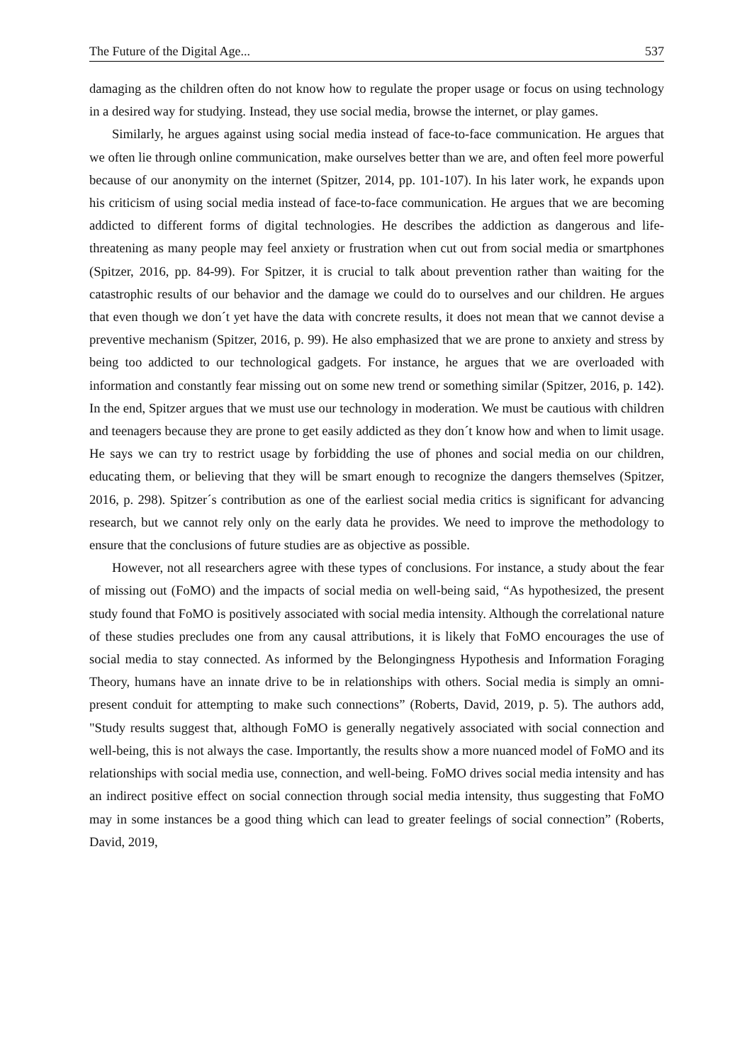The Future of the Digital Age... 537
damaging as the children often do not know how to regulate the proper usage or focus on using technology in a desired way for studying. Instead, they use social media, browse the internet, or play games.
Similarly, he argues against using social media instead of face-to-face communication. He argues that we often lie through online communication, make ourselves better than we are, and often feel more powerful because of our anonymity on the internet (Spitzer, 2014, pp. 101-107). In his later work, he expands upon his criticism of using social media instead of face-to-face communication. He argues that we are becoming addicted to different forms of digital technologies. He describes the addiction as dangerous and life-threatening as many people may feel anxiety or frustration when cut out from social media or smartphones (Spitzer, 2016, pp. 84-99). For Spitzer, it is crucial to talk about prevention rather than waiting for the catastrophic results of our behavior and the damage we could do to ourselves and our children. He argues that even though we don´t yet have the data with concrete results, it does not mean that we cannot devise a preventive mechanism (Spitzer, 2016, p. 99). He also emphasized that we are prone to anxiety and stress by being too addicted to our technological gadgets. For instance, he argues that we are overloaded with information and constantly fear missing out on some new trend or something similar (Spitzer, 2016, p. 142). In the end, Spitzer argues that we must use our technology in moderation. We must be cautious with children and teenagers because they are prone to get easily addicted as they don´t know how and when to limit usage. He says we can try to restrict usage by forbidding the use of phones and social media on our children, educating them, or believing that they will be smart enough to recognize the dangers themselves (Spitzer, 2016, p. 298). Spitzer´s contribution as one of the earliest social media critics is significant for advancing research, but we cannot rely only on the early data he provides. We need to improve the methodology to ensure that the conclusions of future studies are as objective as possible.
However, not all researchers agree with these types of conclusions. For instance, a study about the fear of missing out (FoMO) and the impacts of social media on well-being said, “As hypothesized, the present study found that FoMO is positively associated with social media intensity. Although the correlational nature of these studies precludes one from any causal attributions, it is likely that FoMO encourages the use of social media to stay connected. As informed by the Belongingness Hypothesis and Information Foraging Theory, humans have an innate drive to be in relationships with others. Social media is simply an omni-present conduit for attempting to make such connections” (Roberts, David, 2019, p. 5). The authors add, "Study results suggest that, although FoMO is generally negatively associated with social connection and well-being, this is not always the case. Importantly, the results show a more nuanced model of FoMO and its relationships with social media use, connection, and well-being. FoMO drives social media intensity and has an indirect positive effect on social connection through social media intensity, thus suggesting that FoMO may in some instances be a good thing which can lead to greater feelings of social connection” (Roberts, David, 2019,